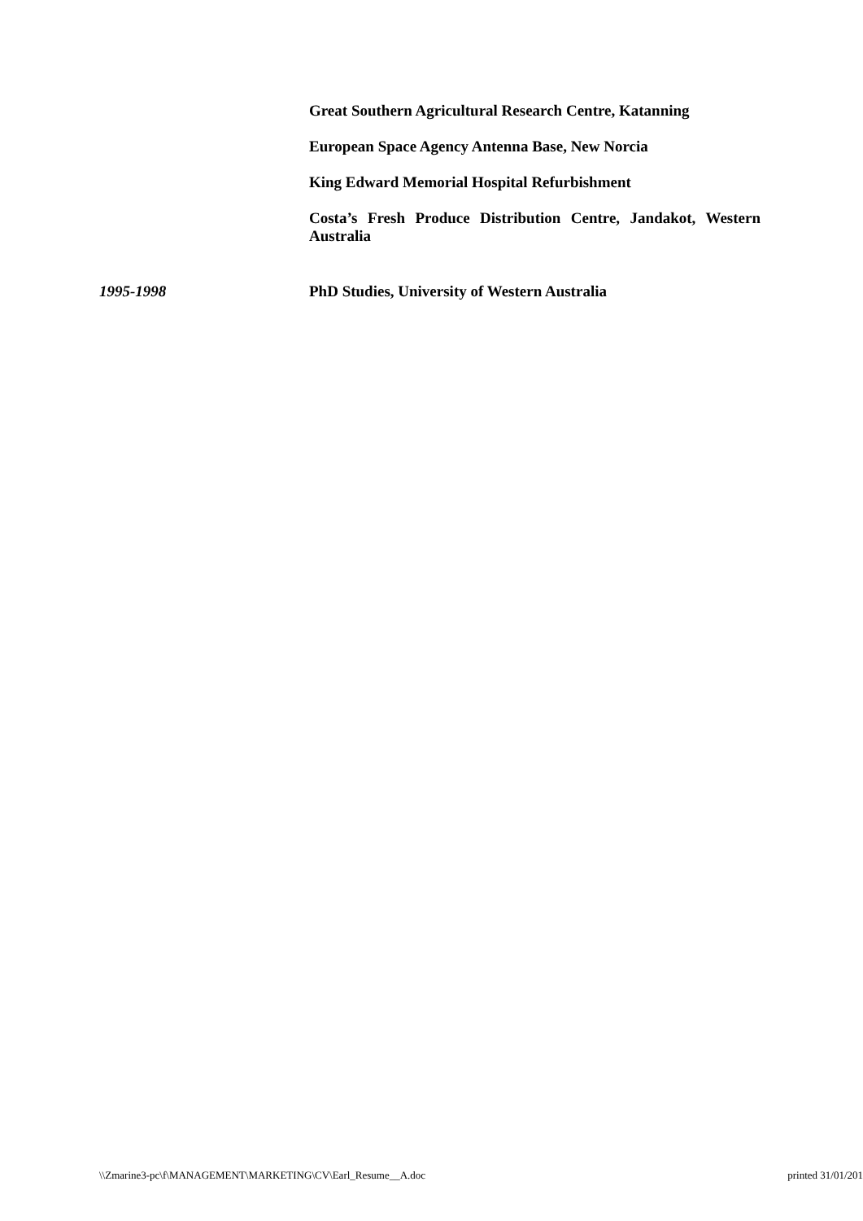Great Southern Agricultural Research Centre, Katanning
European Space Agency Antenna Base, New Norcia
King Edward Memorial Hospital Refurbishment
Costa’s Fresh Produce Distribution Centre, Jandakot, Western Australia
1995-1998 PhD Studies, University of Western Australia
\\Zmarine3-pc\f\MANAGEMENT\MARKETING\CV\Earl_Resume__A.doc printed 31/01/201